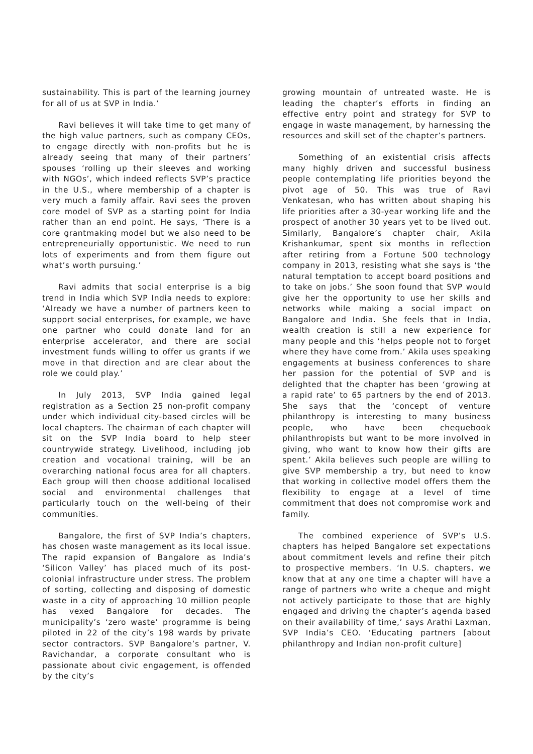sustainability. This is part of the learning journey for all of us at SVP in India.’
Ravi believes it will take time to get many of the high value partners, such as company CEOs, to engage directly with non-profits but he is already seeing that many of their partners’ spouses ‘rolling up their sleeves and working with NGOs’, which indeed reflects SVP’s practice in the U.S., where membership of a chapter is very much a family affair. Ravi sees the proven core model of SVP as a starting point for India rather than an end point. He says, ‘There is a core grantmaking model but we also need to be entrepreneurially opportunistic. We need to run lots of experiments and from them figure out what’s worth pursuing.’
Ravi admits that social enterprise is a big trend in India which SVP India needs to explore: ‘Already we have a number of partners keen to support social enterprises, for example, we have one partner who could donate land for an enterprise accelerator, and there are social investment funds willing to offer us grants if we move in that direction and are clear about the role we could play.’
In July 2013, SVP India gained legal registration as a Section 25 non-profit company under which individual city-based circles will be local chapters. The chairman of each chapter will sit on the SVP India board to help steer countrywide strategy. Livelihood, including job creation and vocational training, will be an overarching national focus area for all chapters. Each group will then choose additional localised social and environmental challenges that particularly touch on the well-being of their communities.
Bangalore, the first of SVP India’s chapters, has chosen waste management as its local issue. The rapid expansion of Bangalore as India’s ‘Silicon Valley’ has placed much of its post-colonial infrastructure under stress. The problem of sorting, collecting and disposing of domestic waste in a city of approaching 10 million people has vexed Bangalore for decades. The municipality’s ‘zero waste’ programme is being piloted in 22 of the city’s 198 wards by private sector contractors. SVP Bangalore’s partner, V. Ravichandar, a corporate consultant who is passionate about civic engagement, is offended by the city’s
growing mountain of untreated waste. He is leading the chapter’s efforts in finding an effective entry point and strategy for SVP to engage in waste management, by harnessing the resources and skill set of the chapter’s partners.
Something of an existential crisis affects many highly driven and successful business people contemplating life priorities beyond the pivot age of 50. This was true of Ravi Venkatesan, who has written about shaping his life priorities after a 30-year working life and the prospect of another 30 years yet to be lived out. Similarly, Bangalore’s chapter chair, Akila Krishankumar, spent six months in reflection after retiring from a Fortune 500 technology company in 2013, resisting what she says is ‘the natural temptation to accept board positions and to take on jobs.’ She soon found that SVP would give her the opportunity to use her skills and networks while making a social impact on Bangalore and India. She feels that in India, wealth creation is still a new experience for many people and this ‘helps people not to forget where they have come from.’ Akila uses speaking engagements at business conferences to share her passion for the potential of SVP and is delighted that the chapter has been ‘growing at a rapid rate’ to 65 partners by the end of 2013. She says that the ‘concept of venture philanthropy is interesting to many business people, who have been chequebook philanthropists but want to be more involved in giving, who want to know how their gifts are spent.’ Akila believes such people are willing to give SVP membership a try, but need to know that working in collective model offers them the flexibility to engage at a level of time commitment that does not compromise work and family.
The combined experience of SVP’s U.S. chapters has helped Bangalore set expectations about commitment levels and refine their pitch to prospective members. ‘In U.S. chapters, we know that at any one time a chapter will have a range of partners who write a cheque and might not actively participate to those that are highly engaged and driving the chapter’s agenda based on their availability of time,’ says Arathi Laxman, SVP India’s CEO. ‘Educating partners [about philanthropy and Indian non-profit culture]